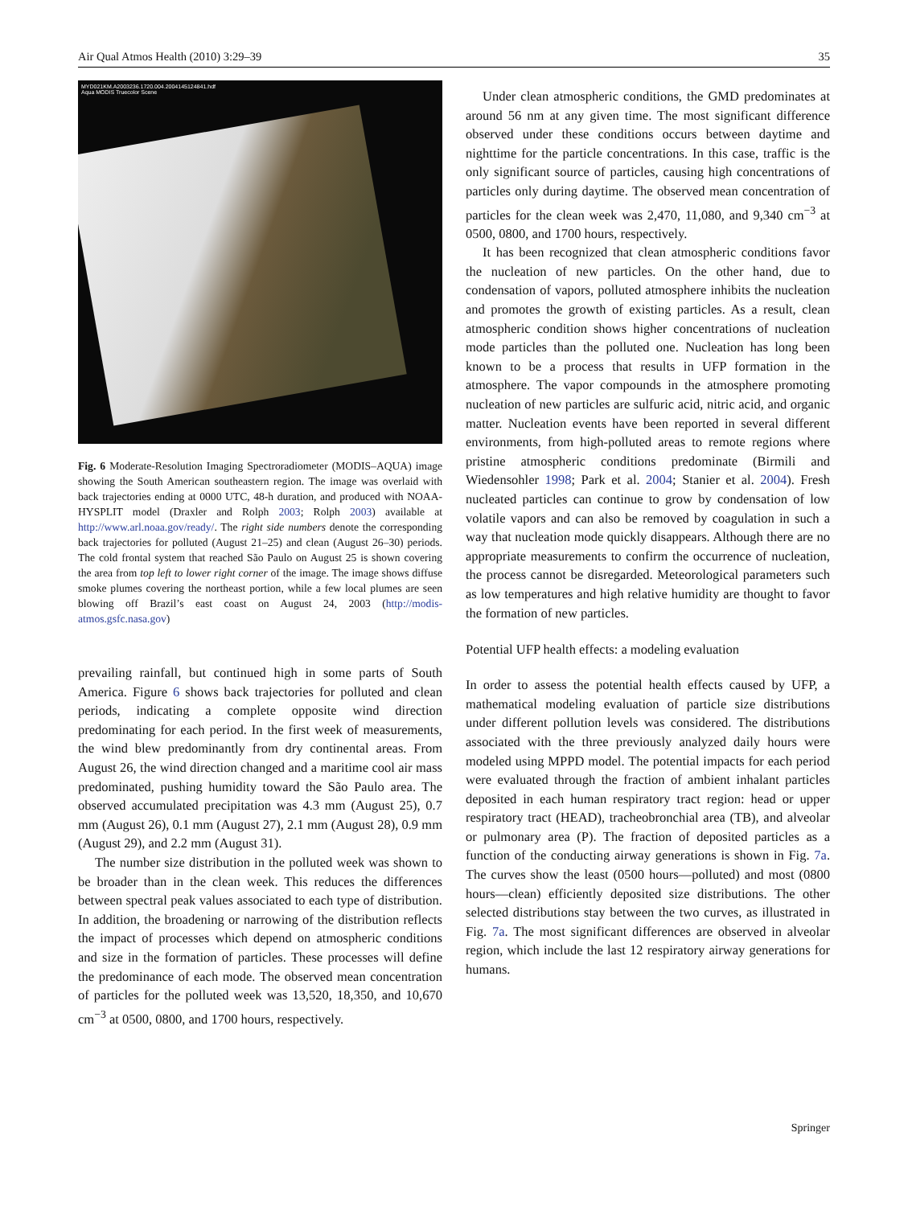Air Qual Atmos Health (2010) 3:29–39 35
MYD021KM.A2003236.1720.004.2004145124841.hdf
Aqua MODIS Truecolor Scene
Fig. 6 Moderate-Resolution Imaging Spectroradiometer (MODIS–AQUA) image showing the South American southeastern region. The image was overlaid with back trajectories ending at 0000 UTC, 48-h duration, and produced with NOAA-HYSPLIT model (Draxler and Rolph 2003; Rolph 2003) available at http://www.arl.noaa.gov/ready/. The right side numbers denote the corresponding back trajectories for polluted (August 21–25) and clean (August 26–30) periods. The cold frontal system that reached São Paulo on August 25 is shown covering the area from top left to lower right corner of the image. The image shows diffuse smoke plumes covering the northeast portion, while a few local plumes are seen blowing off Brazil’s east coast on August 24, 2003 (http://modis-atmos.gsfc.nasa.gov)
prevailing rainfall, but continued high in some parts of South America. Figure 6 shows back trajectories for polluted and clean periods, indicating a complete opposite wind direction predominating for each period. In the first week of measurements, the wind blew predominantly from dry continental areas. From August 26, the wind direction changed and a maritime cool air mass predominated, pushing humidity toward the São Paulo area. The observed accumulated precipitation was 4.3 mm (August 25), 0.7 mm (August 26), 0.1 mm (August 27), 2.1 mm (August 28), 0.9 mm (August 29), and 2.2 mm (August 31).
The number size distribution in the polluted week was shown to be broader than in the clean week. This reduces the differences between spectral peak values associated to each type of distribution. In addition, the broadening or narrowing of the distribution reflects the impact of processes which depend on atmospheric conditions and size in the formation of particles. These processes will define the predominance of each mode. The observed mean concentration of particles for the polluted week was 13,520, 18,350, and 10,670 cm<sup>−3</sup> at 0500, 0800, and 1700 hours, respectively.
Under clean atmospheric conditions, the GMD predominates at around 56 nm at any given time. The most significant difference observed under these conditions occurs between daytime and nighttime for the particle concentrations. In this case, traffic is the only significant source of particles, causing high concentrations of particles only during daytime. The observed mean concentration of particles for the clean week was 2,470, 11,080, and 9,340 cm<sup>−3</sup> at 0500, 0800, and 1700 hours, respectively.
It has been recognized that clean atmospheric conditions favor the nucleation of new particles. On the other hand, due to condensation of vapors, polluted atmosphere inhibits the nucleation and promotes the growth of existing particles. As a result, clean atmospheric condition shows higher concentrations of nucleation mode particles than the polluted one. Nucleation has long been known to be a process that results in UFP formation in the atmosphere. The vapor compounds in the atmosphere promoting nucleation of new particles are sulfuric acid, nitric acid, and organic matter. Nucleation events have been reported in several different environments, from high-polluted areas to remote regions where pristine atmospheric conditions predominate (Birmili and Wiedensohler 1998; Park et al. 2004; Stanier et al. 2004). Fresh nucleated particles can continue to grow by condensation of low volatile vapors and can also be removed by coagulation in such a way that nucleation mode quickly disappears. Although there are no appropriate measurements to confirm the occurrence of nucleation, the process cannot be disregarded. Meteorological parameters such as low temperatures and high relative humidity are thought to favor the formation of new particles.
Potential UFP health effects: a modeling evaluation
In order to assess the potential health effects caused by UFP, a mathematical modeling evaluation of particle size distributions under different pollution levels was considered. The distributions associated with the three previously analyzed daily hours were modeled using MPPD model. The potential impacts for each period were evaluated through the fraction of ambient inhalant particles deposited in each human respiratory tract region: head or upper respiratory tract (HEAD), tracheobronchial area (TB), and alveolar or pulmonary area (P). The fraction of deposited particles as a function of the conducting airway generations is shown in Fig. 7a. The curves show the least (0500 hours—polluted) and most (0800 hours—clean) efficiently deposited size distributions. The other selected distributions stay between the two curves, as illustrated in Fig. 7a. The most significant differences are observed in alveolar region, which include the last 12 respiratory airway generations for humans.
Springer